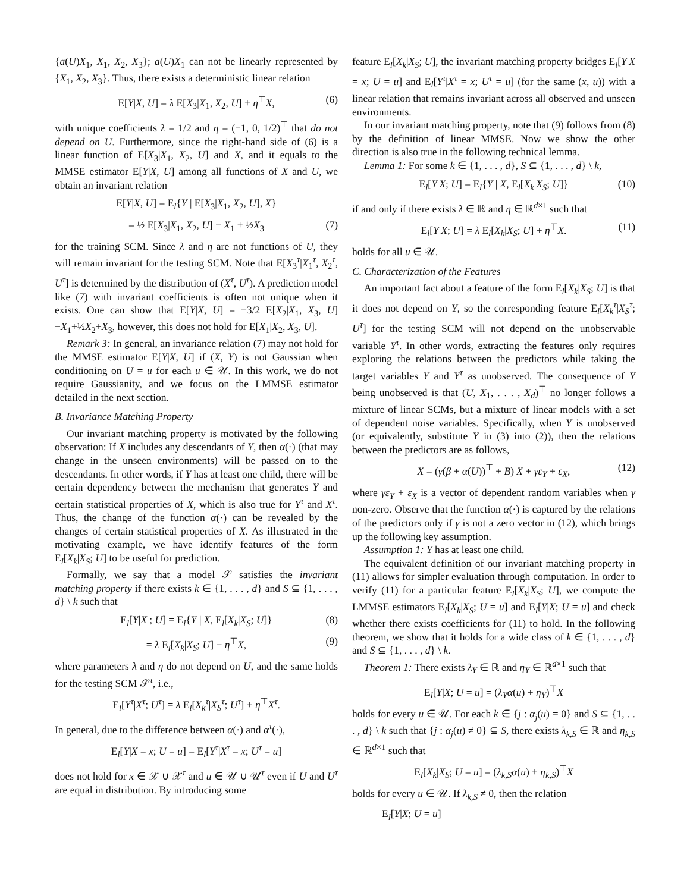{a(U)X<sub>1</sub>, X<sub>1</sub>, X<sub>2</sub>, X<sub>3</sub>}; a(U)X<sub>1</sub> can not be linearly represented by {X<sub>1</sub>, X<sub>2</sub>, X<sub>3</sub>}. Thus, there exists a deterministic linear relation
E[Y|X, U] = λ E[X<sub>3</sub>|X<sub>1</sub>, X<sub>2</sub>, U] + η<sup>⊤</sup>X, (6)
with unique coefficients λ = 1/2 and η = (−1, 0, 1/2)<sup>⊤</sup> that do not depend on U. Furthermore, since the right-hand side of (6) is a linear function of E[X<sub>3</sub>|X<sub>1</sub>, X<sub>2</sub>, U] and X, and it equals to the MMSE estimator E[Y|X, U] among all functions of X and U, we obtain an invariant relation
E[Y|X, U] = E<sub>l</sub>{Y | E[X<sub>3</sub>|X<sub>1</sub>, X<sub>2</sub>, U], X}
= ½ E[X<sub>3</sub>|X<sub>1</sub>, X<sub>2</sub>, U] − X<sub>1</sub> + ½X<sub>3</sub> (7)
for the training SCM. Since λ and η are not functions of U, they will remain invariant for the testing SCM. Note that E[X<sub>3</sub><sup>τ</sup>|X<sub>1</sub><sup>τ</sup>, X<sub>2</sub><sup>τ</sup>, U<sup>τ</sup>] is determined by the distribution of (X<sup>τ</sup>, U<sup>τ</sup>). A prediction model like (7) with invariant coefficients is often not unique when it exists. One can show that E[Y|X, U] = −3/2 E[X<sub>2</sub>|X<sub>1</sub>, X<sub>3</sub>, U]−X<sub>1</sub>+½X<sub>2</sub>+X<sub>3</sub>, however, this does not hold for E[X<sub>1</sub>|X<sub>2</sub>, X<sub>3</sub>, U].
Remark 3: In general, an invariance relation (7) may not hold for the MMSE estimator E[Y|X, U] if (X, Y) is not Gaussian when conditioning on U = u for each u ∈ 𝒰. In this work, we do not require Gaussianity, and we focus on the LMMSE estimator detailed in the next section.
B. Invariance Matching Property
Our invariant matching property is motivated by the following observation: If X includes any descendants of Y, then α(·) (that may change in the unseen environments) will be passed on to the descendants. In other words, if Y has at least one child, there will be certain dependency between the mechanism that generates Y and certain statistical properties of X, which is also true for Y<sup>τ</sup> and X<sup>τ</sup>. Thus, the change of the function α(·) can be revealed by the changes of certain statistical properties of X. As illustrated in the motivating example, we have identify features of the form E<sub>l</sub>[X<sub>k</sub>|X<sub>S</sub>; U] to be useful for prediction.
Formally, we say that a model 𝒮 satisfies the invariant matching property if there exists k ∈ {1, . . . , d} and S ⊆ {1, . . . , d} \ k such that
E<sub>l</sub>[Y|X ; U] = E<sub>l</sub>{Y | X, E<sub>l</sub>[X<sub>k</sub>|X<sub>S</sub>; U]} (8)
= λ E<sub>l</sub>[X<sub>k</sub>|X<sub>S</sub>; U] + η<sup>⊤</sup>X, (9)
where parameters λ and η do not depend on U, and the same holds for the testing SCM 𝒮<sup>τ</sup>, i.e.,
E<sub>l</sub>[Y<sup>τ</sup>|X<sup>τ</sup>; U<sup>τ</sup>] = λ E<sub>l</sub>[X<sub>k</sub><sup>τ</sup>|X<sub>S</sub><sup>τ</sup>; U<sup>τ</sup>] + η<sup>⊤</sup>X<sup>τ</sup>.
In general, due to the difference between α(·) and α<sup>τ</sup>(·),
E<sub>l</sub>[Y|X = x; U = u] = E<sub>l</sub>[Y<sup>τ</sup>|X<sup>τ</sup> = x; U<sup>τ</sup> = u]
does not hold for x ∈ 𝒳 ∪ 𝒳<sup>τ</sup> and u ∈ 𝒰 ∪ 𝒰<sup>τ</sup> even if U and U<sup>τ</sup> are equal in distribution. By introducing some
feature E<sub>l</sub>[X<sub>k</sub>|X<sub>S</sub>; U], the invariant matching property bridges E<sub>l</sub>[Y|X = x; U = u] and E<sub>l</sub>[Y<sup>τ</sup>|X<sup>τ</sup> = x; U<sup>τ</sup> = u] (for the same (x, u)) with a linear relation that remains invariant across all observed and unseen environments.
In our invariant matching property, note that (9) follows from (8) by the definition of linear MMSE. Now we show the other direction is also true in the following technical lemma.
Lemma 1: For some k ∈ {1, . . . , d}, S ⊆ {1, . . . , d} \ k,
E<sub>l</sub>[Y|X; U] = E<sub>l</sub>{Y | X, E<sub>l</sub>[X<sub>k</sub>|X<sub>S</sub>; U]} (10)
if and only if there exists λ ∈ ℝ and η ∈ ℝ<sup>d×1</sup> such that
E<sub>l</sub>[Y|X; U] = λ E<sub>l</sub>[X<sub>k</sub>|X<sub>S</sub>; U] + η<sup>⊤</sup>X. (11)
holds for all u ∈ 𝒰.
C. Characterization of the Features
An important fact about a feature of the form E<sub>l</sub>[X<sub>k</sub>|X<sub>S</sub>; U] is that it does not depend on Y, so the corresponding feature E<sub>l</sub>[X<sub>k</sub><sup>τ</sup>|X<sub>S</sub><sup>τ</sup>; U<sup>τ</sup>] for the testing SCM will not depend on the unobservable variable Y<sup>τ</sup>. In other words, extracting the features only requires exploring the relations between the predictors while taking the target variables Y and Y<sup>τ</sup> as unobserved. The consequence of Y being unobserved is that (U, X<sub>1</sub>, . . . , X<sub>d</sub>)<sup>⊤</sup> no longer follows a mixture of linear SCMs, but a mixture of linear models with a set of dependent noise variables. Specifically, when Y is unobserved (or equivalently, substitute Y in (3) into (2)), then the relations between the predictors are as follows,
X = (γ(β + α(U))<sup>⊤</sup> + B) X + γε<sub>Y</sub> + ε<sub>X</sub>, (12)
where γε<sub>Y</sub> + ε<sub>X</sub> is a vector of dependent random variables when γ non-zero. Observe that the function α(·) is captured by the relations of the predictors only if γ is not a zero vector in (12), which brings up the following key assumption.
Assumption 1: Y has at least one child.
The equivalent definition of our invariant matching property in (11) allows for simpler evaluation through computation. In order to verify (11) for a particular feature E<sub>l</sub>[X<sub>k</sub>|X<sub>S</sub>; U], we compute the LMMSE estimators E<sub>l</sub>[X<sub>k</sub>|X<sub>S</sub>; U = u] and E<sub>l</sub>[Y|X; U = u] and check whether there exists coefficients for (11) to hold. In the following theorem, we show that it holds for a wide class of k ∈ {1, . . . , d} and S ⊆ {1, . . . , d} \ k.
Theorem 1: There exists λ<sub>Y</sub> ∈ ℝ and η<sub>Y</sub> ∈ ℝ<sup>d×1</sup> such that
E<sub>l</sub>[Y|X; U = u] = (λ<sub>Y</sub>α(u) + η<sub>Y</sub>)<sup>⊤</sup>X
holds for every u ∈ 𝒰. For each k ∈ {j : α<sub>j</sub>(u) = 0} and S ⊆ {1, . . . , d} \ k such that {j : α<sub>j</sub>(u) ≠ 0} ⊆ S, there exists λ<sub>k,S</sub> ∈ ℝ and η<sub>k,S</sub> ∈ ℝ<sup>d×1</sup> such that
E<sub>l</sub>[X<sub>k</sub>|X<sub>S</sub>; U = u] = (λ<sub>k,S</sub>α(u) + η<sub>k,S</sub>)<sup>⊤</sup>X
holds for every u ∈ 𝒰. If λ<sub>k,S</sub> ≠ 0, then the relation
E<sub>l</sub>[Y|X; U = u]